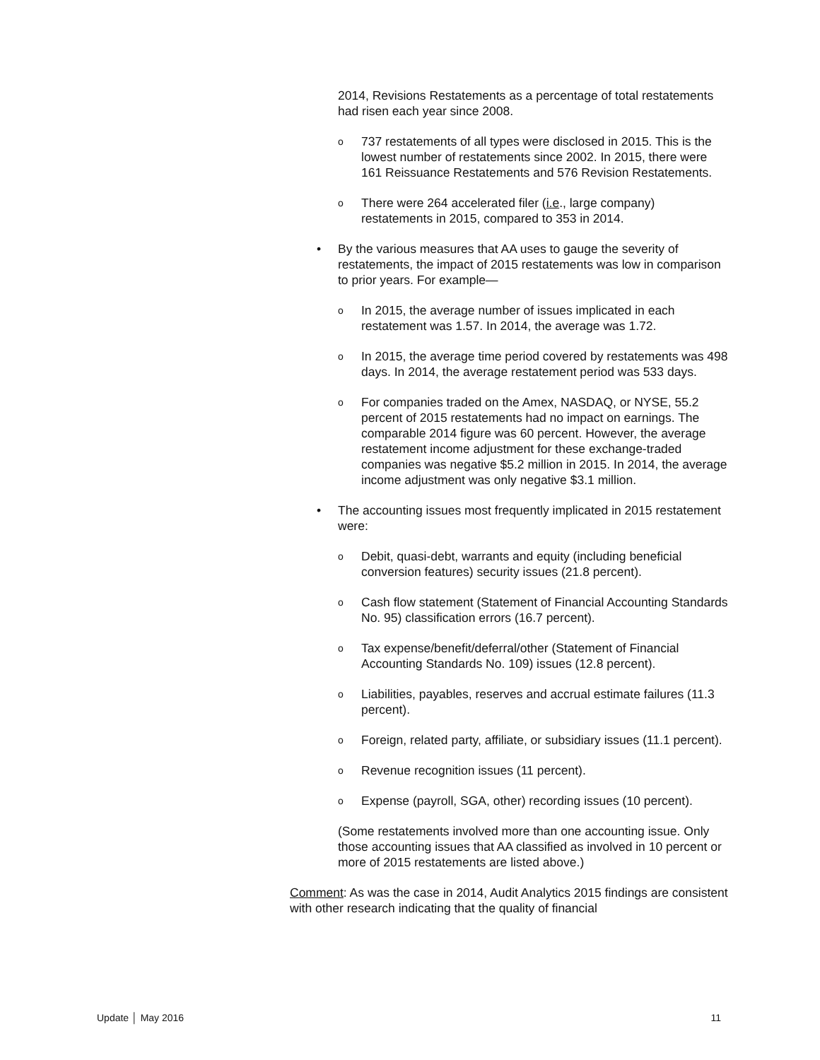2014, Revisions Restatements as a percentage of total restatements had risen each year since 2008.
o 737 restatements of all types were disclosed in 2015. This is the lowest number of restatements since 2002. In 2015, there were 161 Reissuance Restatements and 576 Revision Restatements.
o There were 264 accelerated filer (i.e., large company) restatements in 2015, compared to 353 in 2014.
• By the various measures that AA uses to gauge the severity of restatements, the impact of 2015 restatements was low in comparison to prior years. For example—
o In 2015, the average number of issues implicated in each restatement was 1.57. In 2014, the average was 1.72.
o In 2015, the average time period covered by restatements was 498 days. In 2014, the average restatement period was 533 days.
o For companies traded on the Amex, NASDAQ, or NYSE, 55.2 percent of 2015 restatements had no impact on earnings. The comparable 2014 figure was 60 percent. However, the average restatement income adjustment for these exchange-traded companies was negative $5.2 million in 2015. In 2014, the average income adjustment was only negative $3.1 million.
• The accounting issues most frequently implicated in 2015 restatement were:
o Debit, quasi-debt, warrants and equity (including beneficial conversion features) security issues (21.8 percent).
o Cash flow statement (Statement of Financial Accounting Standards No. 95) classification errors (16.7 percent).
o Tax expense/benefit/deferral/other (Statement of Financial Accounting Standards No. 109) issues (12.8 percent).
o Liabilities, payables, reserves and accrual estimate failures (11.3 percent).
o Foreign, related party, affiliate, or subsidiary issues (11.1 percent).
o Revenue recognition issues (11 percent).
o Expense (payroll, SGA, other) recording issues (10 percent).
(Some restatements involved more than one accounting issue. Only those accounting issues that AA classified as involved in 10 percent or more of 2015 restatements are listed above.)
Comment: As was the case in 2014, Audit Analytics 2015 findings are consistent with other research indicating that the quality of financial
Update │ May 2016 11